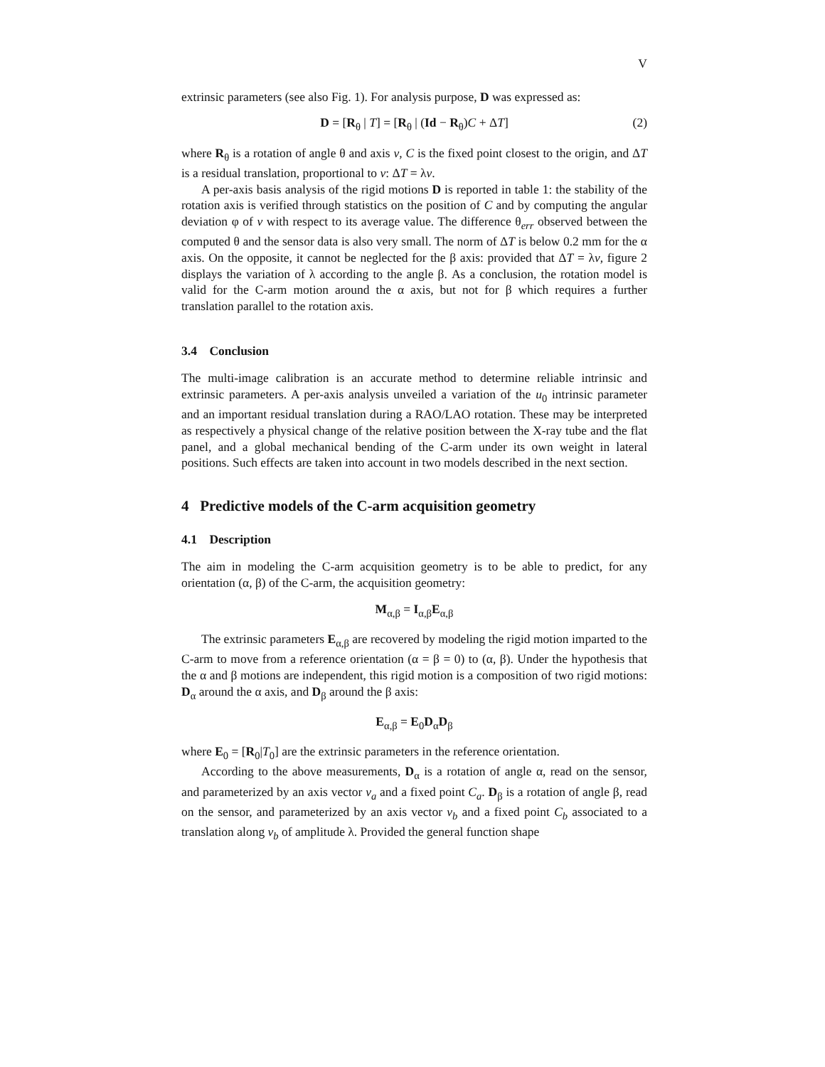V
extrinsic parameters (see also Fig. 1). For analysis purpose, D was expressed as:
D = [R<sub>θ</sub> | T] = [R<sub>θ</sub> | (Id − R<sub>θ</sub>)C + ΔT] (2)
where R<sub>θ</sub> is a rotation of angle θ and axis v, C is the fixed point closest to the origin, and ΔT is a residual translation, proportional to v: ΔT = λv.
A per-axis basis analysis of the rigid motions D is reported in table 1: the stability of the rotation axis is verified through statistics on the position of C and by computing the angular deviation φ of v with respect to its average value. The difference θ<sub>err</sub> observed between the computed θ and the sensor data is also very small. The norm of ΔT is below 0.2 mm for the α axis. On the opposite, it cannot be neglected for the β axis: provided that ΔT = λv, figure 2 displays the variation of λ according to the angle β. As a conclusion, the rotation model is valid for the C-arm motion around the α axis, but not for β which requires a further translation parallel to the rotation axis.
3.4 Conclusion
The multi-image calibration is an accurate method to determine reliable intrinsic and extrinsic parameters. A per-axis analysis unveiled a variation of the u<sub>0</sub> intrinsic parameter and an important residual translation during a RAO/LAO rotation. These may be interpreted as respectively a physical change of the relative position between the X-ray tube and the flat panel, and a global mechanical bending of the C-arm under its own weight in lateral positions. Such effects are taken into account in two models described in the next section.
4 Predictive models of the C-arm acquisition geometry
4.1 Description
The aim in modeling the C-arm acquisition geometry is to be able to predict, for any orientation (α, β) of the C-arm, the acquisition geometry:
M<sub>α,β</sub> = I<sub>α,β</sub>E<sub>α,β</sub>
The extrinsic parameters E<sub>α,β</sub> are recovered by modeling the rigid motion imparted to the C-arm to move from a reference orientation (α = β = 0) to (α, β). Under the hypothesis that the α and β motions are independent, this rigid motion is a composition of two rigid motions: D<sub>α</sub> around the α axis, and D<sub>β</sub> around the β axis:
E<sub>α,β</sub> = E<sub>0</sub>D<sub>α</sub>D<sub>β</sub>
where E<sub>0</sub> = [R<sub>0</sub>|T<sub>0</sub>] are the extrinsic parameters in the reference orientation.
According to the above measurements, D<sub>α</sub> is a rotation of angle α, read on the sensor, and parameterized by an axis vector v<sub>a</sub> and a fixed point C<sub>a</sub>. D<sub>β</sub> is a rotation of angle β, read on the sensor, and parameterized by an axis vector v<sub>b</sub> and a fixed point C<sub>b</sub> associated to a translation along v<sub>b</sub> of amplitude λ. Provided the general function shape